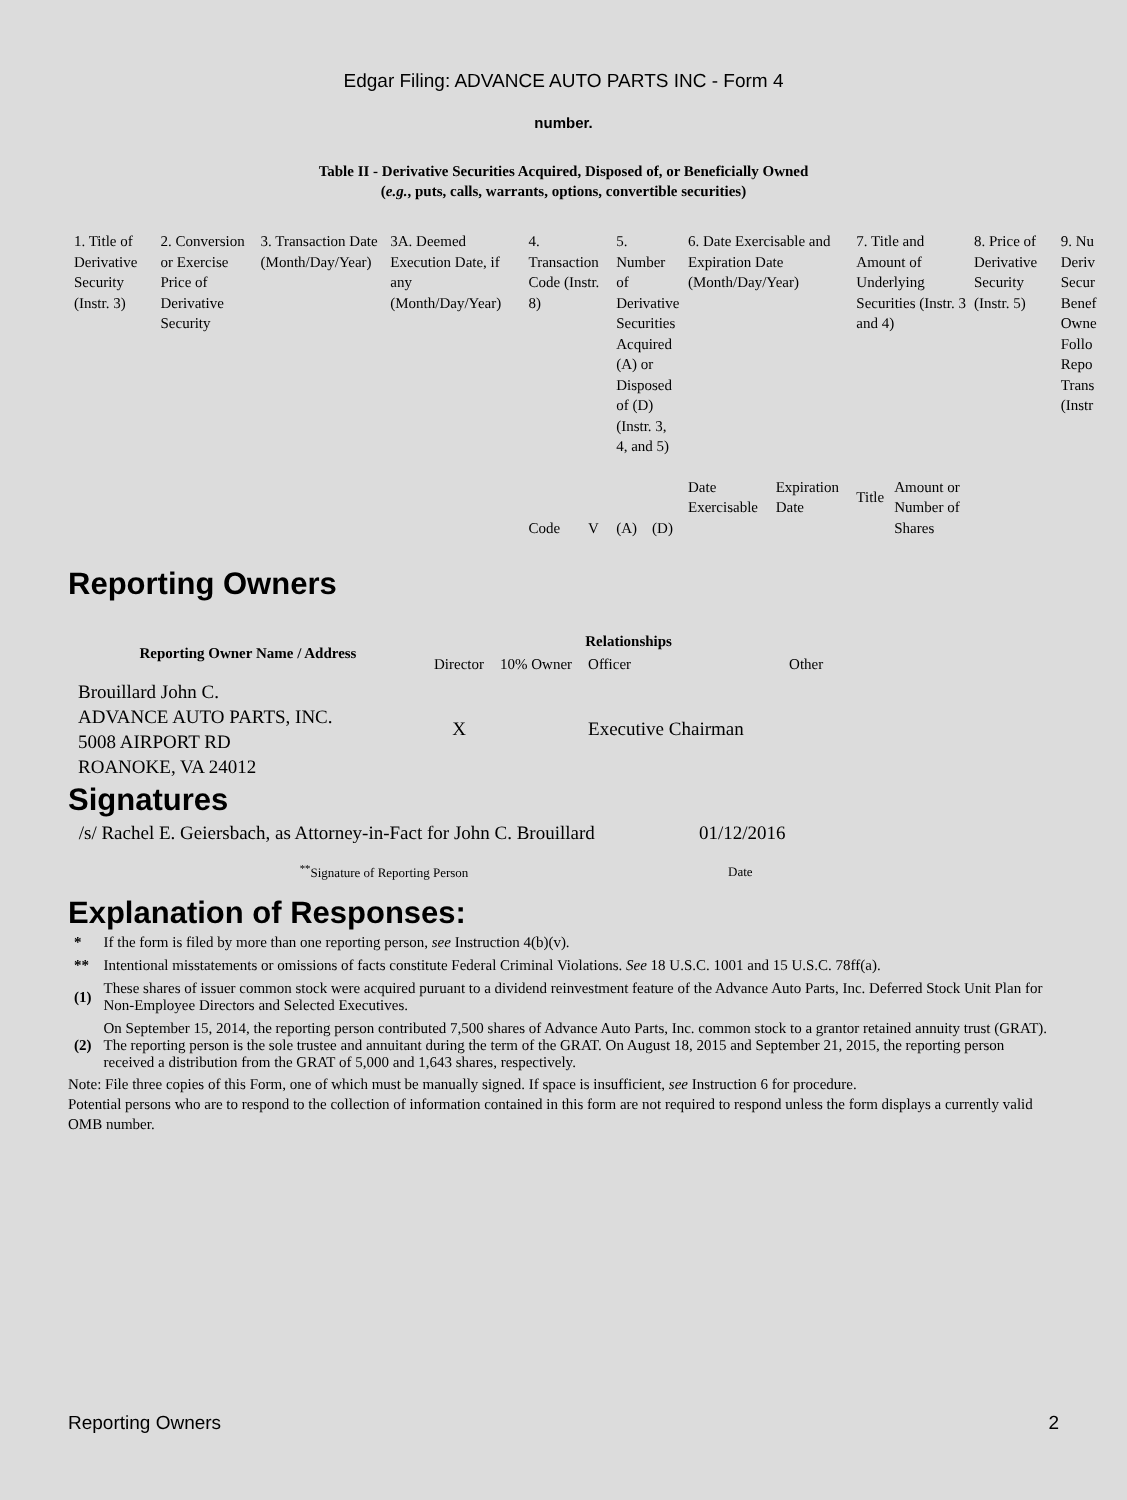Edgar Filing: ADVANCE AUTO PARTS INC - Form 4
number.
Table II - Derivative Securities Acquired, Disposed of, or Beneficially Owned
(e.g., puts, calls, warrants, options, convertible securities)
| 1. Title of Derivative Security (Instr. 3) | 2. Conversion or Exercise Price of Derivative Security | 3. Transaction Date (Month/Day/Year) | 3A. Deemed Execution Date, if any (Month/Day/Year) | 4. Transaction Code (Instr. 8) | | 5. Number of Derivative Securities Acquired (A) or Disposed of (D) (Instr. 3, 4, and 5) | | 6. Date Exercisable and Expiration Date (Month/Day/Year) | | 7. Title and Amount of Underlying Securities (Instr. 3 and 4) | | 8. Price of Derivative Security (Instr. 5) | 9. Nu Deriv Secur Benef Owne Follo Repo Trans (Instr |
| | | | | Code | V | (A) | (D) | Date Exercisable | Expiration Date | Title | Amount or Number of Shares | | |
Reporting Owners
| Reporting Owner Name / Address | Relationships | | | |
| --- | --- | --- | --- | --- |
| | Director | 10% Owner | Officer | Other |
| Brouillard John C. ADVANCE AUTO PARTS, INC. 5008 AIRPORT RD ROANOKE, VA 24012 | X | | Executive Chairman | |
Signatures
| /s/ Rachel E. Geiersbach, as Attorney-in-Fact for John C. Brouillard | 01/12/2016 |
| <sup>**</sup> Signature of Reporting Person | Date |
Explanation of Responses:
| * | If the form is filed by more than one reporting person, see Instruction 4(b)(v). |
| ** | Intentional misstatements or omissions of facts constitute Federal Criminal Violations. See 18 U.S.C. 1001 and 15 U.S.C. 78ff(a). |
| (1) | These shares of issuer common stock were acquired puruant to a dividend reinvestment feature of the Advance Auto Parts, Inc. Deferred Stock Unit Plan for Non-Employee Directors and Selected Executives. |
| (2) | On September 15, 2014, the reporting person contributed 7,500 shares of Advance Auto Parts, Inc. common stock to a grantor retained annuity trust (GRAT). The reporting person is the sole trustee and annuitant during the term of the GRAT. On August 18, 2015 and September 21, 2015, the reporting person received a distribution from the GRAT of 5,000 and 1,643 shares, respectively. |
Note: File three copies of this Form, one of which must be manually signed. If space is insufficient, see Instruction 6 for procedure.
Potential persons who are to respond to the collection of information contained in this form are not required to respond unless the form displays a currently valid OMB number.
Reporting Owners 2